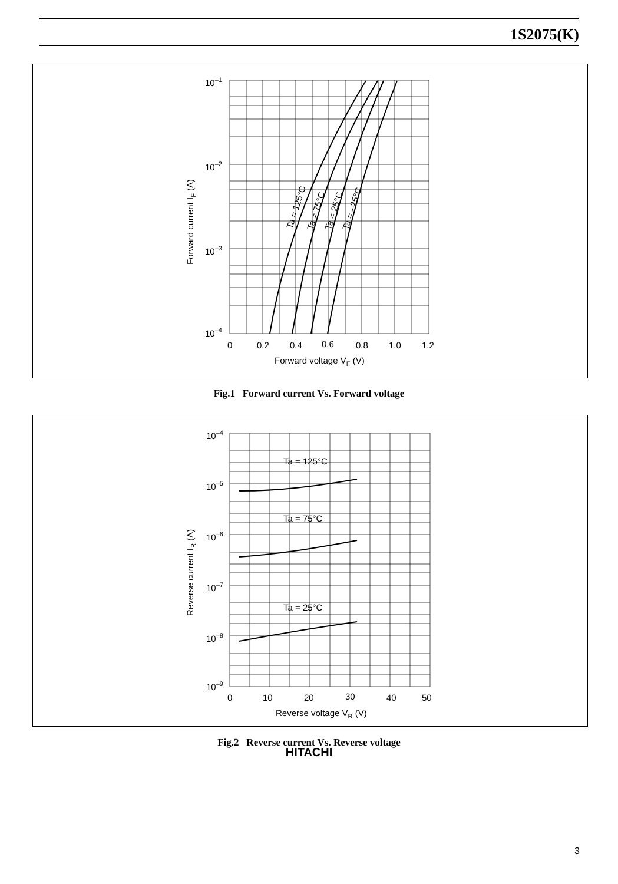1S2075(K)
10–1
10–2
10–3
10–4
0
0.2
0.4
0.6
0.8
1.0
1.2
Forward voltage VF (V)
Forward current IF (A)
Ta = 125°C
Ta = 75°C
Ta = 25°C
Ta = –25°C
Fig.1 Forward current Vs. Forward voltage
10–4
10–5
10–6
10–7
10–8
10–9
0
10
20
30
40
50
Reverse voltage VR (V)
Reverse current IR (A)
Ta = 125°C
Ta = 75°C
Ta = 25°C
Fig.2 Reverse current Vs. Reverse voltage
HITACHI
3